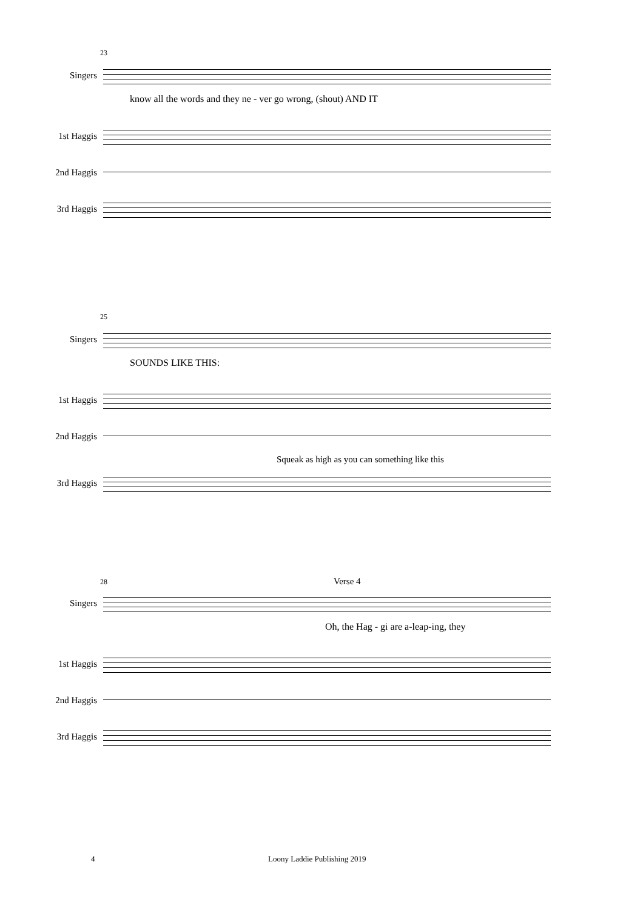23
Singers
know all the words and they ne - ver go wrong, (shout) AND IT
1st Haggis
2nd Haggis
3rd Haggis
25
Singers
SOUNDS LIKE THIS:
1st Haggis
2nd Haggis
Squeak as high as you can something like this
3rd Haggis
28 Verse 4
Singers
Oh, the Hag - gi are a-leap-ing, they
1st Haggis
2nd Haggis
3rd Haggis
4 Loony Laddie Publishing 2019